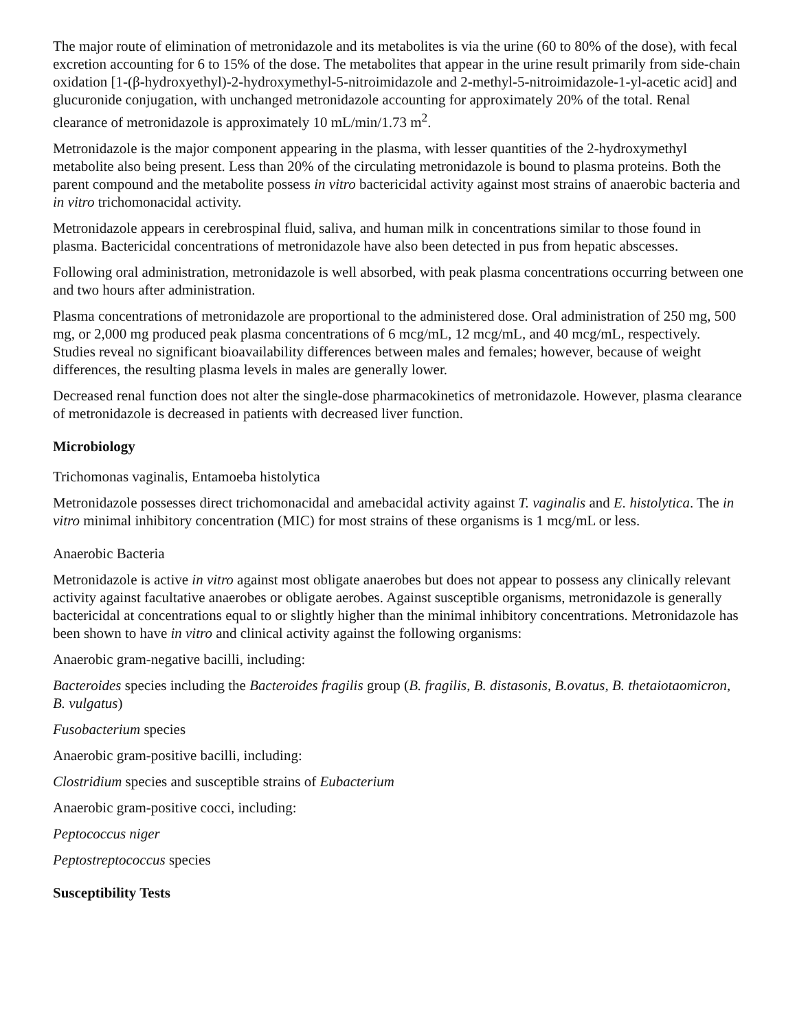The major route of elimination of metronidazole and its metabolites is via the urine (60 to 80% of the dose), with fecal excretion accounting for 6 to 15% of the dose. The metabolites that appear in the urine result primarily from side-chain oxidation [1-(β-hydroxyethyl)-2-hydroxymethyl-5-nitroimidazole and 2-methyl-5-nitroimidazole-1-yl-acetic acid] and glucuronide conjugation, with unchanged metronidazole accounting for approximately 20% of the total. Renal clearance of metronidazole is approximately 10 mL/min/1.73 m<sup>2</sup>.
Metronidazole is the major component appearing in the plasma, with lesser quantities of the 2-hydroxymethyl metabolite also being present. Less than 20% of the circulating metronidazole is bound to plasma proteins. Both the parent compound and the metabolite possess in vitro bactericidal activity against most strains of anaerobic bacteria and in vitro trichomonacidal activity.
Metronidazole appears in cerebrospinal fluid, saliva, and human milk in concentrations similar to those found in plasma. Bactericidal concentrations of metronidazole have also been detected in pus from hepatic abscesses.
Following oral administration, metronidazole is well absorbed, with peak plasma concentrations occurring between one and two hours after administration.
Plasma concentrations of metronidazole are proportional to the administered dose. Oral administration of 250 mg, 500 mg, or 2,000 mg produced peak plasma concentrations of 6 mcg/mL, 12 mcg/mL, and 40 mcg/mL, respectively. Studies reveal no significant bioavailability differences between males and females; however, because of weight differences, the resulting plasma levels in males are generally lower.
Decreased renal function does not alter the single-dose pharmacokinetics of metronidazole. However, plasma clearance of metronidazole is decreased in patients with decreased liver function.
Microbiology
Trichomonas vaginalis, Entamoeba histolytica
Metronidazole possesses direct trichomonacidal and amebacidal activity against T. vaginalis and E. histolytica. The in vitro minimal inhibitory concentration (MIC) for most strains of these organisms is 1 mcg/mL or less.
Anaerobic Bacteria
Metronidazole is active in vitro against most obligate anaerobes but does not appear to possess any clinically relevant activity against facultative anaerobes or obligate aerobes. Against susceptible organisms, metronidazole is generally bactericidal at concentrations equal to or slightly higher than the minimal inhibitory concentrations. Metronidazole has been shown to have in vitro and clinical activity against the following organisms:
Anaerobic gram-negative bacilli, including:
Bacteroides species including the Bacteroides fragilis group (B. fragilis, B. distasonis, B.ovatus, B. thetaiotaomicron, B. vulgatus)
Fusobacterium species
Anaerobic gram-positive bacilli, including:
Clostridium species and susceptible strains of Eubacterium
Anaerobic gram-positive cocci, including:
Peptococcus niger
Peptostreptococcus species
Susceptibility Tests